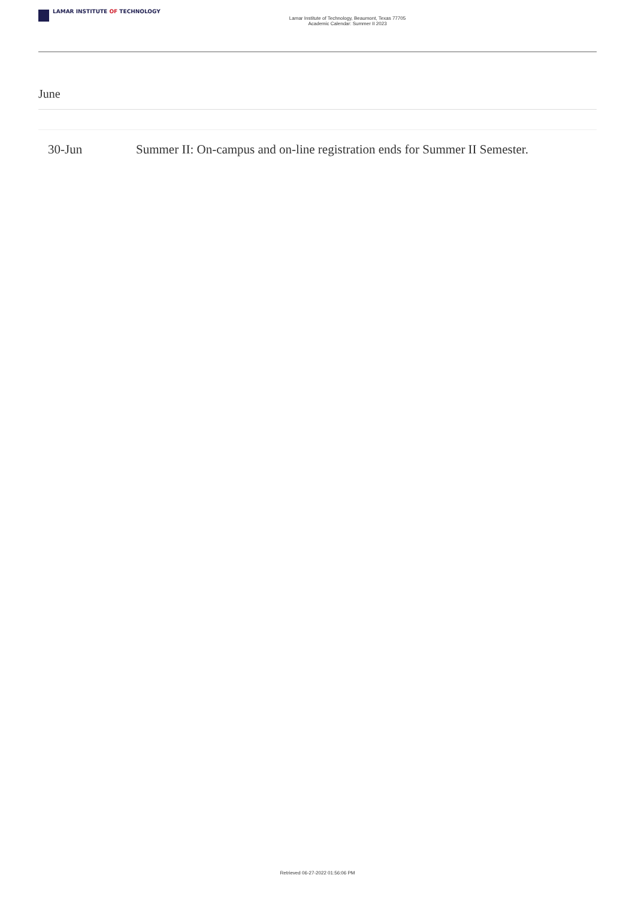LAMAR INSTITUTE OF TECHNOLOGY
Lamar Institute of Technology, Beaumont, Texas 77705
Academic Calendar: Summer II 2023
June
| 30-Jun | Summer II: On-campus and on-line registration ends for Summer II Semester. |
Retrieved 06-27-2022 01:56:06 PM